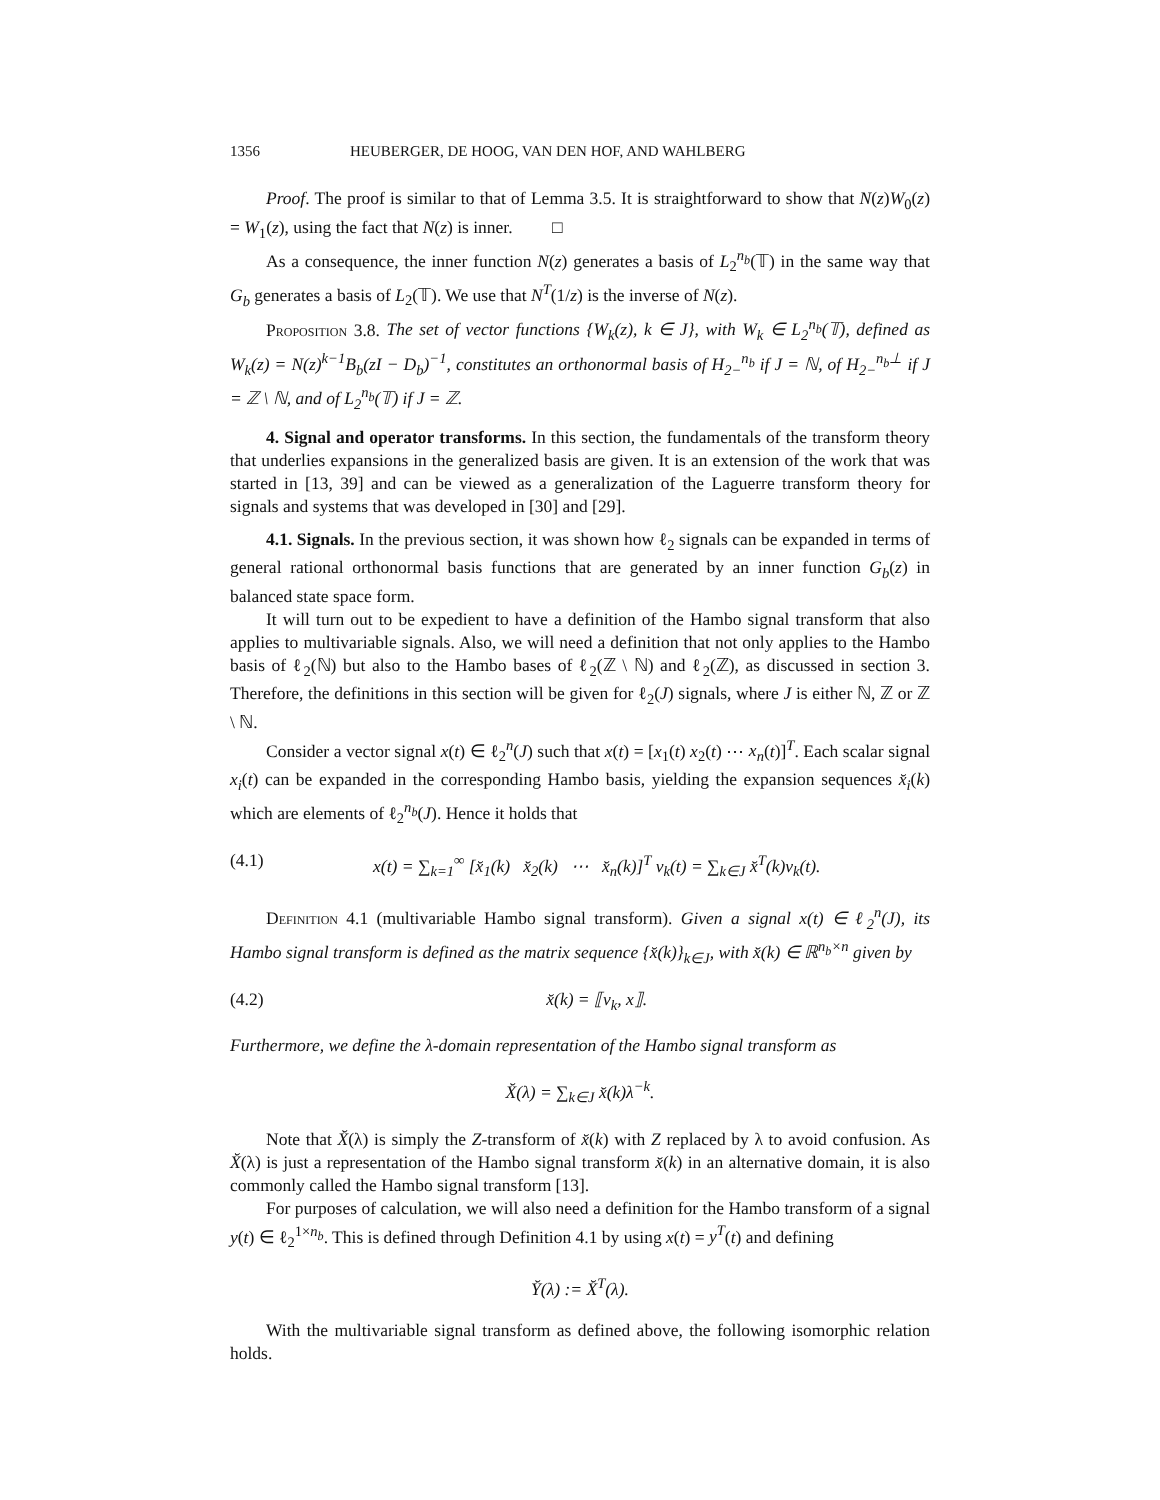1356 HEUBERGER, DE HOOG, VAN DEN HOF, AND WAHLBERG
Proof. The proof is similar to that of Lemma 3.5. It is straightforward to show that N(z)W<sub>0</sub>(z) = W<sub>1</sub>(z), using the fact that N(z) is inner. □
As a consequence, the inner function N(z) generates a basis of L<sub>2</sub><sup>n<sub>b</sub></sup>(𝕋) in the same way that G<sub>b</sub> generates a basis of L<sub>2</sub>(𝕋). We use that N<sup>T</sup>(1/z) is the inverse of N(z).
Proposition 3.8. The set of vector functions {W<sub>k</sub>(z), k ∈ J}, with W<sub>k</sub> ∈ L<sub>2</sub><sup>n<sub>b</sub></sup>(𝕋), defined as W<sub>k</sub>(z) = N(z)<sup>k−1</sup>B<sub>b</sub>(zI − D<sub>b</sub>)<sup>−1</sup>, constitutes an orthonormal basis of H<sub>2−</sub><sup>n<sub>b</sub></sup> if J = ℕ, of H<sub>2−</sub><sup>n<sub>b</sub>⊥</sup> if J = ℤ \ ℕ, and of L<sub>2</sub><sup>n<sub>b</sub></sup>(𝕋) if J = ℤ.
4. Signal and operator transforms. In this section, the fundamentals of the transform theory that underlies expansions in the generalized basis are given. It is an extension of the work that was started in [13, 39] and can be viewed as a generalization of the Laguerre transform theory for signals and systems that was developed in [30] and [29].
4.1. Signals. In the previous section, it was shown how ℓ<sub>2</sub> signals can be expanded in terms of general rational orthonormal basis functions that are generated by an inner function G<sub>b</sub>(z) in balanced state space form.
It will turn out to be expedient to have a definition of the Hambo signal transform that also applies to multivariable signals. Also, we will need a definition that not only applies to the Hambo basis of ℓ<sub>2</sub>(ℕ) but also to the Hambo bases of ℓ<sub>2</sub>(ℤ \ ℕ) and ℓ<sub>2</sub>(ℤ), as discussed in section 3. Therefore, the definitions in this section will be given for ℓ<sub>2</sub>(J) signals, where J is either ℕ, ℤ or ℤ \ ℕ.
Consider a vector signal x(t) ∈ ℓ<sub>2</sub><sup>n</sup>(J) such that x(t) = [x<sub>1</sub>(t) x<sub>2</sub>(t) ⋯ x<sub>n</sub>(t)]<sup>T</sup>. Each scalar signal x<sub>i</sub>(t) can be expanded in the corresponding Hambo basis, yielding the expansion sequences x̆<sub>i</sub>(k) which are elements of ℓ<sub>2</sub><sup>n<sub>b</sub></sup>(J). Hence it holds that
(4.1) x(t) = ∑<sub>k=1</sub><sup>∞</sup> [x̆<sub>1</sub>(k) x̆<sub>2</sub>(k) ⋯ x̆<sub>n</sub>(k)]<sup>T</sup> v<sub>k</sub>(t) = ∑<sub>k∈J</sub> x̆<sup>T</sup>(k)v<sub>k</sub>(t).
Definition 4.1 (multivariable Hambo signal transform). Given a signal x(t) ∈ ℓ<sub>2</sub><sup>n</sup>(J), its Hambo signal transform is defined as the matrix sequence {x̆(k)}<sub>k∈J</sub>, with x̆(k) ∈ ℝ<sup>n<sub>b</sub>×n</sup> given by
(4.2) x̆(k) = ⟦v<sub>k</sub>, x⟧.
Furthermore, we define the λ-domain representation of the Hambo signal transform as
X̆(λ) = ∑<sub>k∈J</sub> x̆(k)λ<sup>−k</sup>.
Note that X̆(λ) is simply the Z-transform of x̆(k) with Z replaced by λ to avoid confusion. As X̆(λ) is just a representation of the Hambo signal transform x̆(k) in an alternative domain, it is also commonly called the Hambo signal transform [13].
For purposes of calculation, we will also need a definition for the Hambo transform of a signal y(t) ∈ ℓ<sub>2</sub><sup>1×n<sub>b</sub></sup>. This is defined through Definition 4.1 by using x(t) = y<sup>T</sup>(t) and defining
Y̆(λ) := X̆<sup>T</sup>(λ).
With the multivariable signal transform as defined above, the following isomorphic relation holds.